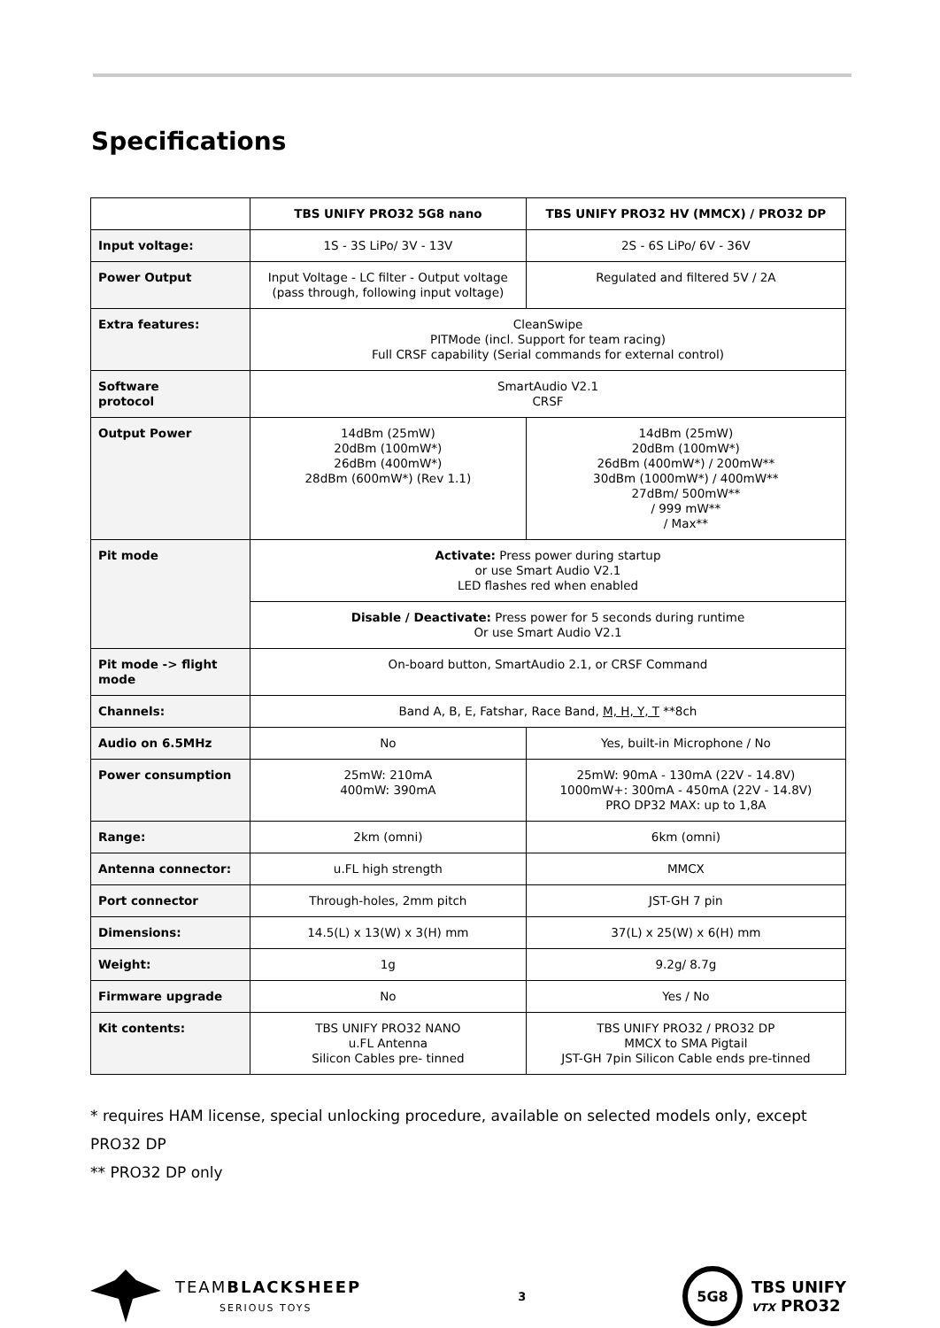Specifications
| | TBS UNIFY PRO32 5G8 nano | TBS UNIFY PRO32 HV (MMCX) / PRO32 DP |
| --- | --- | --- |
| Input voltage: | 1S - 3S LiPo/ 3V - 13V | 2S - 6S LiPo/ 6V - 36V |
| Power Output | Input Voltage - LC filter - Output voltage (pass through, following input voltage) | Regulated and filtered 5V / 2A |
| Extra features: | CleanSwipe PITMode (incl. Support for team racing) Full CRSF capability (Serial commands for external control) | |
| Software protocol | SmartAudio V2.1 CRSF | |
| Output Power | 14dBm (25mW) 20dBm (100mW*) 26dBm (400mW*) 28dBm (600mW*) (Rev 1.1) | 14dBm (25mW) 20dBm (100mW*) 26dBm (400mW*) / 200mW** 30dBm (1000mW*) / 400mW** 27dBm/ 500mW** / 999 mW** / Max** |
| Pit mode | Activate: Press power during startup or use Smart Audio V2.1 LED flashes red when enabled | |
| | Disable / Deactivate: Press power for 5 seconds during runtime Or use Smart Audio V2.1 | |
| Pit mode -> flight mode | On-board button, SmartAudio 2.1, or CRSF Command | |
| Channels: | Band A, B, E, Fatshar, Race Band, M, H, Y, T **8ch | |
| Audio on 6.5MHz | No | Yes, built-in Microphone / No |
| Power consumption | 25mW: 210mA 400mW: 390mA | 25mW: 90mA - 130mA (22V - 14.8V) 1000mW+: 300mA - 450mA (22V - 14.8V) PRO DP32 MAX: up to 1,8A |
| Range: | 2km (omni) | 6km (omni) |
| Antenna connector: | u.FL high strength | MMCX |
| Port connector | Through-holes, 2mm pitch | JST-GH 7 pin |
| Dimensions: | 14.5(L) x 13(W) x 3(H) mm | 37(L) x 25(W) x 6(H) mm |
| Weight: | 1g | 9.2g/ 8.7g |
| Firmware upgrade | No | Yes / No |
| Kit contents: | TBS UNIFY PRO32 NANO u.FL Antenna Silicon Cables pre- tinned | TBS UNIFY PRO32 / PRO32 DP MMCX to SMA Pigtail JST-GH 7pin Silicon Cable ends pre-tinned |
* requires HAM license, special unlocking procedure, available on selected models only, except PRO32 DP
** PRO32 DP only
TEAMBLACKSHEEP
SERIOUS TOYS
3
5G8
TBS UNIFY
VTX PRO32